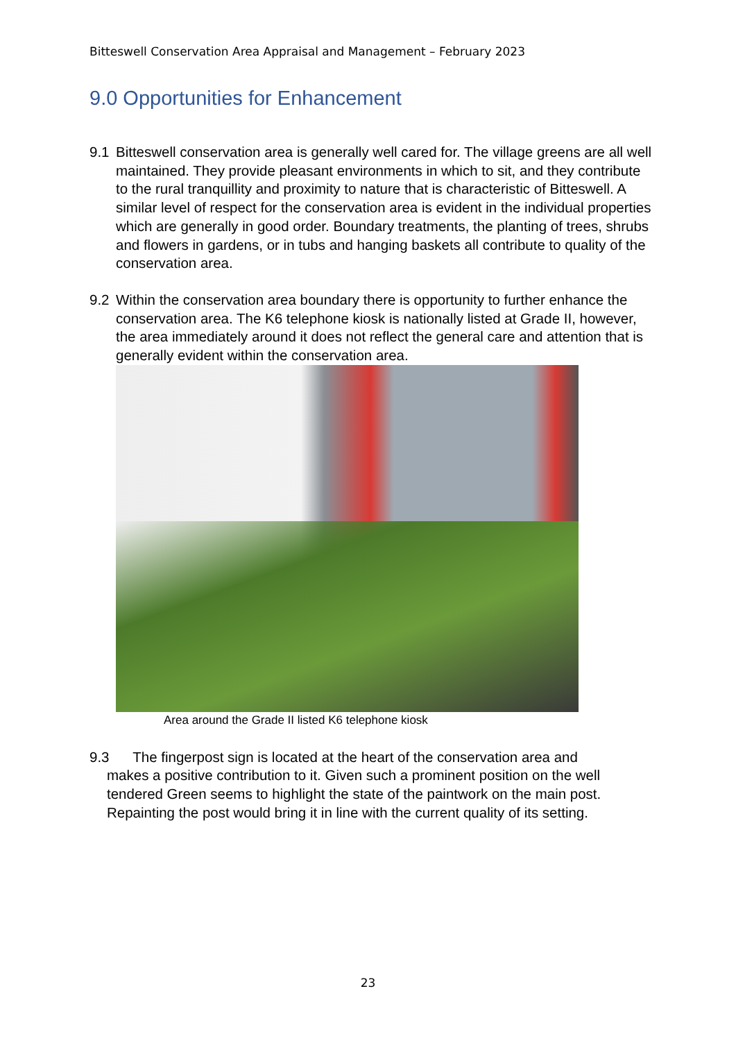Bitteswell Conservation Area Appraisal and Management – February 2023
9.0 Opportunities for Enhancement
9.1 Bitteswell conservation area is generally well cared for. The village greens are all well maintained. They provide pleasant environments in which to sit, and they contribute to the rural tranquillity and proximity to nature that is characteristic of Bitteswell. A similar level of respect for the conservation area is evident in the individual properties which are generally in good order. Boundary treatments, the planting of trees, shrubs and flowers in gardens, or in tubs and hanging baskets all contribute to quality of the conservation area.
9.2 Within the conservation area boundary there is opportunity to further enhance the conservation area. The K6 telephone kiosk is nationally listed at Grade II, however, the area immediately around it does not reflect the general care and attention that is generally evident within the conservation area.
Area around the Grade II listed K6 telephone kiosk
9.3 The fingerpost sign is located at the heart of the conservation area and
makes a positive contribution to it. Given such a prominent position on the well
tendered Green seems to highlight the state of the paintwork on the main post.
Repainting the post would bring it in line with the current quality of its setting.
23